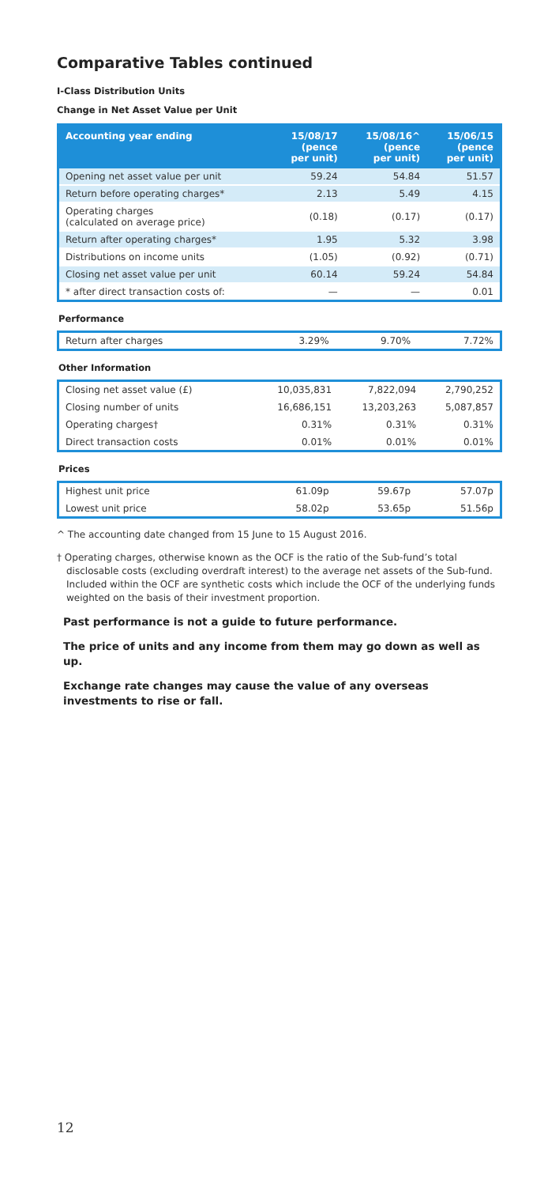Comparative Tables continued
I-Class Distribution Units
Change in Net Asset Value per Unit
| Accounting year ending | 15/08/17 (pence per unit) | 15/08/16^ (pence per unit) | 15/06/15 (pence per unit) |
| --- | --- | --- | --- |
| Opening net asset value per unit | 59.24 | 54.84 | 51.57 |
| Return before operating charges* | 2.13 | 5.49 | 4.15 |
| Operating charges (calculated on average price) | (0.18) | (0.17) | (0.17) |
| Return after operating charges* | 1.95 | 5.32 | 3.98 |
| Distributions on income units | (1.05) | (0.92) | (0.71) |
| Closing net asset value per unit | 60.14 | 59.24 | 54.84 |
| * after direct transaction costs of: | — | — | 0.01 |
Performance
| Return after charges | 3.29% | 9.70% | 7.72% |
Other Information
| Closing net asset value (£) | 10,035,831 | 7,822,094 | 2,790,252 |
| Closing number of units | 16,686,151 | 13,203,263 | 5,087,857 |
| Operating charges† | 0.31% | 0.31% | 0.31% |
| Direct transaction costs | 0.01% | 0.01% | 0.01% |
Prices
| Highest unit price | 61.09p | 59.67p | 57.07p |
| Lowest unit price | 58.02p | 53.65p | 51.56p |
^ The accounting date changed from 15 June to 15 August 2016.
† Operating charges, otherwise known as the OCF is the ratio of the Sub-fund’s total disclosable costs (excluding overdraft interest) to the average net assets of the Sub-fund. Included within the OCF are synthetic costs which include the OCF of the underlying funds weighted on the basis of their investment proportion.
Past performance is not a guide to future performance.
The price of units and any income from them may go down as well as up.
Exchange rate changes may cause the value of any overseas investments to rise or fall.
12